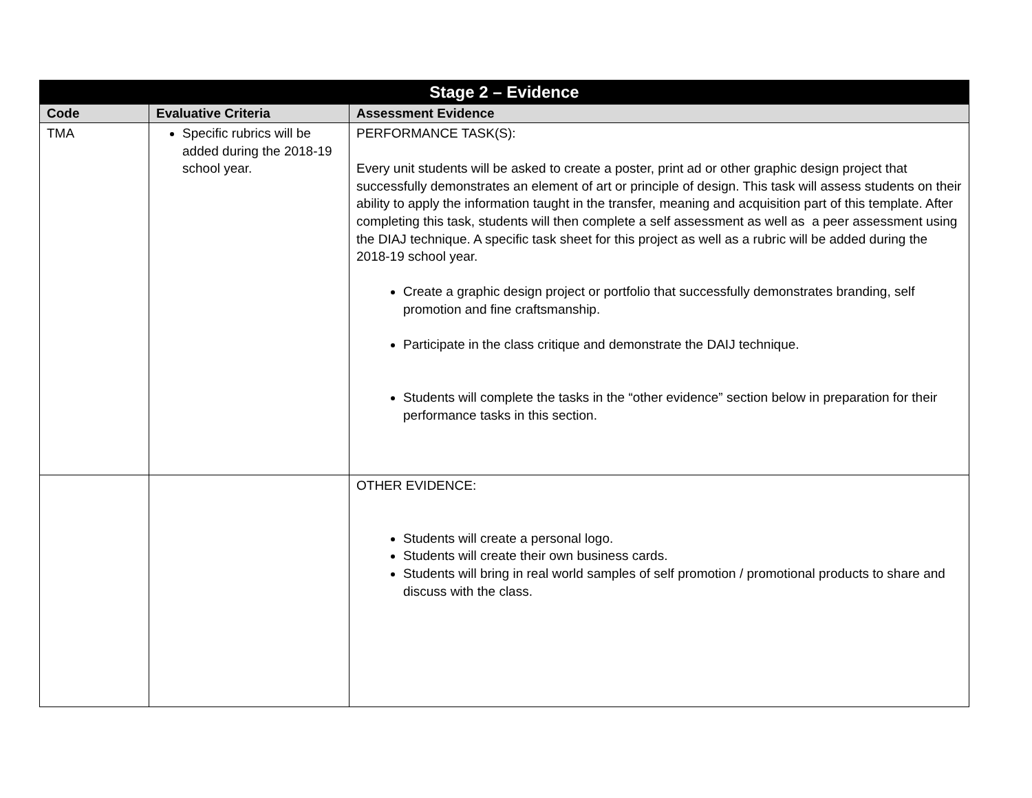| Stage 2 – Evidence | | |
| --- | --- | --- |
| Code | Evaluative Criteria | Assessment Evidence |
| TMA | Specific rubrics will be added during the 2018-19 school year. | PERFORMANCE TASK(S): Every unit students will be asked to create a poster, print ad or other graphic design project that successfully demonstrates an element of art or principle of design. This task will assess students on their ability to apply the information taught in the transfer, meaning and acquisition part of this template. After completing this task, students will then complete a self assessment as well as a peer assessment using the DIAJ technique. A specific task sheet for this project as well as a rubric will be added during the 2018-19 school year. Create a graphic design project or portfolio that successfully demonstrates branding, self promotion and fine craftsmanship. Participate in the class critique and demonstrate the DAIJ technique. Students will complete the tasks in the “other evidence” section below in preparation for their performance tasks in this section. |
| | | OTHER EVIDENCE: Students will create a personal logo. Students will create their own business cards. Students will bring in real world samples of self promotion / promotional products to share and discuss with the class. |